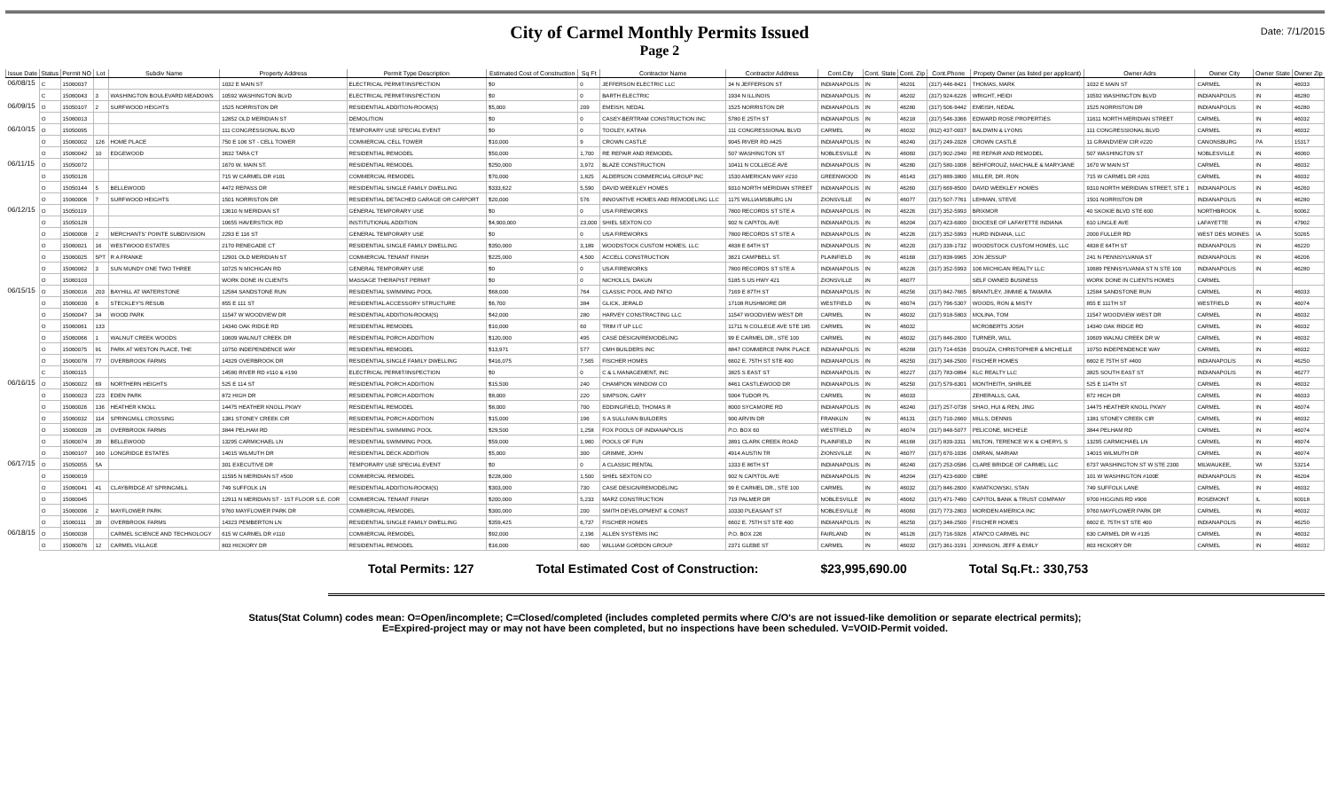City of Carmel Monthly Permits Issued
Page 2
Date: 7/1/2015
| Issue Date | Status | Permit NO | Lot | Subdiv Name | Property Address | Permit Type Description | Estimated Cost of Construction | Sq Ft | Contractor Name | Contractor Address | Cont.City | Cont. State | Cont. Zip | Cont.Phone | Propety Owner (as listed per applicant) | Owner Adrs | Owner City | Owner State | Owner Zip |
| --- | --- | --- | --- | --- | --- | --- | --- | --- | --- | --- | --- | --- | --- | --- | --- | --- | --- | --- | --- |
| 06/08/15 | C | 15060037 | | | 1032 E MAIN ST | ELECTRICAL PERMIT/INSPECTION | $0 | 0 | JEFFERSON ELECTRIC LLC | 34 N JEFFERSON ST | INDIANAPOLIS | IN | 46201 | (317) 446-8421 | THOMAS, MARK | 1032 E MAIN ST | CARMEL | IN | 46033 |
| | C | 15060043 | 3 | WASHINGTON BOULEVARD MEADOWS | 10592 WASHINGTON BLVD | ELECTRICAL PERMIT/INSPECTION | $0 | 0 | BARTH ELECTRIC | 1934 N ILLINOIS | INDIANAPOLIS | IN | 46202 | (317) 924-6226 | WRIGHT, HEIDI | 10592 WASHINGTON BLVD | INDIANAPOLIS | IN | 46280 |
| 06/09/15 | O | 15050107 | 2 | SURFWOOD HEIGHTS | 1525 NORRISTON DR | RESIDENTIAL ADDITION-ROOM(S) | $5,000 | 209 | EMEISH, NEDAL | 1525 NORRISTON DR | INDIANAPOLIS | IN | 46280 | (317) 506-9442 | EMEISH, NEDAL | 1525 NORRISTON DR | INDIANAPOLIS | IN | 46280 |
| | O | 15060013 | | | 12852 OLD MERIDIAN ST | DEMOLITION | $0 | 0 | CASEY-BERTRAM CONSTRUCTION INC | 5780 E 25TH ST | INDIANAPOLIS | IN | 46218 | (317) 546-3366 | EDWARD ROSE PROPERTIES | 11611 NORTH MERIDIAN STREET | CARMEL | IN | 46032 |
| 06/10/15 | O | 15050095 | | | 111 CONGRESSIONAL BLVD | TEMPORARY USE SPECIAL EVENT | $0 | 0 | TOOLEY, KATINA | 111 CONGRESSIONAL BLVD | CARMEL | IN | 46032 | (812) 437-0037 | BALDWIN & LYONS | 111 CONGRESSIONAL BLVD | CARMEL | IN | 46032 |
| | O | 15060002 | 126 | HOME PLACE | 750 E 106 ST - CELL TOWER | COMMERCIAL CELL TOWER | $10,000 | 9 | CROWN CASTLE | 9045 RIVER RD #425 | INDIANAPOLIS | IN | 46240 | (317) 249-2028 | CROWN CASTLE | 11 GRANDVIEW CIR #220 | CANONSBURG | PA | 15317 |
| | O | 15060042 | 10 | EDGEWOOD | 3632 TARA CT | RESIDENTIAL REMODEL | $50,000 | 1,700 | RE REPAIR AND REMODEL | 507 WASHINGTON ST | NOBLESVILLE | IN | 46060 | (317) 902-2940 | RE REPAIR AND REMODEL | 507 WASHINGTON ST | NOBLESVILLE | IN | 46060 |
| 06/11/15 | O | 15050072 | | | 1670 W. MAIN ST. | RESIDENTIAL REMODEL | $250,000 | 3,972 | BLAZE CONSTRUCTION | 10411 N COLLEGE AVE | INDIANAPOLIS | IN | 46280 | (317) 580-1008 | BEHFOROUZ, MAICHALE & MARYJANE | 1670 W MAIN ST | CARMEL | IN | 46032 |
| | O | 15050126 | | | 715 W CARMEL DR #101 | COMMERCIAL REMODEL | $70,000 | 1,825 | ALDERSON COMMERCIAL GROUP INC | 1530 AMERICAN WAY #210 | GREENWOOD | IN | 46143 | (317) 889-3800 | MILLER, DR. RON | 715 W CARMEL DR #201 | CARMEL | IN | 46032 |
| | O | 15050144 | 5 | BELLEWOOD | 4472 REPASS DR | RESIDENTIAL SINGLE FAMILY DWELLING | $333,622 | 5,590 | DAVID WEEKLEY HOMES | 9310 NORTH MERIDIAN STREET | INDIANAPOLIS | IN | 46260 | (317) 669-8500 | DAVID WEEKLEY HOMES | 9310 NORTH MERIDIAN STREET, STE 1 | INDIANAPOLIS | IN | 46260 |
| | O | 15060006 | 7 | SURFWOOD HEIGHTS | 1501 NORRISTON DR | RESIDENTIAL DETACHED GARAGE OR CARPORT | $20,000 | 576 | INNOVATIVE HOMES AND REMODELING LLC | 1175 WILLIAMSBURG LN | ZIONSVILLE | IN | 46077 | (317) 507-7761 | LEHMAN, STEVE | 1501 NORRISTON DR | INDIANAPOLIS | IN | 46280 |
| 06/12/15 | O | 15050119 | | | 13610 N MERIDIAN ST | GENERAL TEMPORARY USE | $0 | 0 | USA FIREWORKS | 7800 RECORDS ST STE A | INDIANAPOLIS | IN | 46226 | (317) 352-5993 | BRIXMOR | 40 SKOKIE BLVD STE 600 | NORTHBROOK | IL | 60062 |
| | O | 15050128 | | | 10655 HAVERSTICK RD | INSTITUTIONAL ADDITION | $4,900,000 | 23,000 | SHIEL SEXTON CO | 902 N CAPITOL AVE | INDIANAPOLIS | IN | 46204 | (317) 423-6000 | DIOCESE OF LAFAYETTE INDIANA | 610 LINGLE AVE | LAFAYETTE | IN | 47902 |
| | O | 15060008 | 2 | MERCHANTS' POINTE SUBDIVISION | 2293 E 116 ST | GENERAL TEMPORARY USE | $0 | 0 | USA FIREWORKS | 7800 RECORDS ST STE A | INDIANAPOLIS | IN | 46226 | (317) 352-5993 | HURD INDIANA, LLC | 2000 FULLER RD | WEST DES MOINES | IA | 50265 |
| | O | 15060021 | 16 | WESTWOOD ESTATES | 2170 RENEGADE CT | RESIDENTIAL SINGLE FAMILY DWELLING | $350,000 | 3,189 | WOODSTOCK CUSTOM HOMES, LLC | 4838 E 64TH ST | INDIANAPOLIS | IN | 46220 | (317) 339-1732 | WOODSTOCK CUSTOM HOMES, LLC | 4838 E 64TH ST | INDIANAPOLIS | IN | 46220 |
| | O | 15060025 | 5PT | R A FRANKE | 12901 OLD MERIDIAN ST | COMMERCIAL TENANT FINISH | $225,000 | 4,500 | ACCELL CONSTRUCTION | 3621 CAMPBELL ST. | PLAINFIELD | IN | 46168 | (317) 838-9965 | JON JESSUP | 241 N PENNSYLVANIA ST | INDIANAPOLIS | IN | 46206 |
| | O | 15060062 | 3 | SUN MUNDY ONE TWO THREE | 10725 N MICHIGAN RD | GENERAL TEMPORARY USE | $0 | 0 | USA FIREWORKS | 7800 RECORDS ST STE A | INDIANAPOLIS | IN | 46226 | (317) 352-5993 | 106 MICHIGAN REALTY LLC | 10689 PENNSYLVANIA ST N STE 100 | INDIANAPOLIS | IN | 46280 |
| | O | 15060103 | | | WORK DONE IN CLIENTS | MASSAGE THERAPIST PERMIT | $0 | 0 | NICHOLLS, DAKUN | 5185 S US HWY 421 | ZIONSVILLE | IN | 46077 | | SELF OWNED BUSINESS | WORK DONE IN CLIENTS HOMES | CARMEL | | |
| 06/15/15 | O | 15060016 | 203 | BAYHILL AT WATERSTONE | 12584 SANDSTONE RUN | RESIDENTIAL SWIMMING POOL | $68,000 | 764 | CLASSIC POOL AND PATIO | 7169 E 87TH ST | INDIANAPOLIS | IN | 46256 | (317) 842-7665 | BRANTLEY, JIMMIE & TAMARA | 12584 SANDSTONE RUN | CARMEL | IN | 46033 |
| | O | 15060030 | 6 | STECKLEY'S RESUB | 855 E 111 ST | RESIDENTIAL ACCESSORY STRUCTURE | $6,700 | 384 | GLICK, JERALD | 17108 RUSHMORE DR | WESTFIELD | IN | 46074 | (317) 796-5307 | WOODS, RON & MISTY | 855 E 111TH ST | WESTFIELD | IN | 46074 |
| | O | 15060047 | 34 | WOOD PARK | 11547 W WOODVIEW DR | RESIDENTIAL ADDITION-ROOM(S) | $42,000 | 280 | HARVEY CONSTRACTING LLC | 11547 WOODVIEW WEST DR | CARMEL | IN | 46032 | (317) 918-5803 | MOLINA, TOM | 11547 WOODVIEW WEST DR | CARMEL | IN | 46032 |
| | O | 15060061 | 133 | | 14340 OAK RIDGE RD | RESIDENTIAL REMODEL | $10,000 | 60 | TRIM IT UP LLC | 11711 N COLLEGE AVE STE 185 | CARMEL | IN | 46032 | | MCROBERTS JOSH | 14340 OAK RIDGE RD | CARMEL | IN | 46032 |
| | O | 15060066 | 1 | WALNUT CREEK WOODS | 10609 WALNUT CREEK DR | RESIDENTIAL PORCH ADDITION | $120,000 | 495 | CASE DESIGN/REMODELING | 99 E CARMEL DR., STE 100 | CARMEL | IN | 46032 | (317) 846-2600 | TURNER, WILL | 10609 WALNU CREEK DR W | CARMEL | IN | 46032 |
| | O | 15060075 | 91 | PARK AT WESTON PLACE, THE | 10750 INDEPENDENCE WAY | RESIDENTIAL REMODEL | $13,971 | 577 | CMH BUILDERS INC | 8847 COMMERCE PARK PLACE | INDIANAPOLIS | IN | 46268 | (317) 714-6536 | DSOUZA, CHRISTOPHER & MICHELLE | 10750 INDEPENDENCE WAY | CARMEL | IN | 46032 |
| | O | 15060078 | 77 | OVERBROOK FARMS | 14329 OVERBROOK DR | RESIDENTIAL SINGLE FAMILY DWELLING | $416,075 | 7,565 | FISCHER HOMES | 6602 E. 75TH ST STE 400 | INDIANAPOLIS | IN | 46250 | (317) 348-2500 | FISCHER HOMES | 6602 E 75TH ST #400 | INDIANAPOLIS | IN | 46250 |
| | C | 15060115 | | | 14580 RIVER RD #110 & #190 | ELECTRICAL PERMIT/INSPECTION | $0 | 0 | C & L MANAGEMENT, INC | 3825 S EAST ST | INDIANAPOLIS | IN | 46227 | (317) 783-0894 | KLC REALTY LLC | 3825 SOUTH EAST ST | INDIANAPOLIS | IN | 46277 |
| 06/16/15 | O | 15060022 | 69 | NORTHERN HEIGHTS | 525 E 114 ST | RESIDENTIAL PORCH ADDITION | $15,500 | 240 | CHAMPION WINDOW CO | 8461 CASTLEWOOD DR | INDIANAPOLIS | IN | 46250 | (317) 579-6301 | MONTHEITH, SHIRLEE | 525 E 114TH ST | CARMEL | IN | 46032 |
| | O | 15060023 | 223 | EDEN PARK | 872 HIGH DR | RESIDENTIAL PORCH ADDITION | $8,000 | 220 | SIMPSON, GARY | 5004 TUDOR PL | CARMEL | IN | 46033 | | ZEHERALLS, GAIL | 872 HIGH DR | CARMEL | IN | 46033 |
| | O | 15060026 | 136 | HEATHER KNOLL | 14475 HEATHER KNOLL PKWY | RESIDENTIAL REMODEL | $8,000 | 700 | EDDINGFIELD, THOMAS R | 8000 SYCAMORE RD | INDIANAPOLIS | IN | 46240 | (317) 257-0738 | SHAO, HUI & REN, JING | 14475 HEATHER KNOLL PKWY | CARMEL | IN | 46074 |
| | O | 15060032 | 114 | SPRINGMILL CROSSING | 1381 STONEY CREEK CIR | RESIDENTIAL PORCH ADDITION | $15,000 | 196 | S A SULLIVAN BUILDERS | 900 ARVIN DR | FRANKLIN | IN | 46131 | (317) 710-2660 | MILLS, DENNIS | 1381 STONEY CREEK CIR | CARMEL | IN | 46032 |
| | O | 15060039 | 26 | OVERBROOK FARMS | 3844 PELHAM RD | RESIDENTIAL SWIMMING POOL | $29,500 | 1,258 | FOX POOLS OF INDIANAPOLIS | P.O. BOX 60 | WESTFIELD | IN | 46074 | (317) 848-5077 | PELICONE, MICHELE | 3844 PELHAM RD | CARMEL | IN | 46074 |
| | O | 15060074 | 39 | BELLEWOOD | 13295 CARMICHAEL LN | RESIDENTIAL SWIMMING POOL | $59,000 | 1,960 | POOLS OF FUN | 3891 CLARK CREEK ROAD | PLAINFIELD | IN | 46168 | (317) 839-3311 | MILTON, TERENCE W K & CHERYL S | 13295 CARMICHAEL LN | CARMEL | IN | 46074 |
| | O | 15060107 | 160 | LONGRIDGE ESTATES | 14015 WILMUTH DR | RESIDENTIAL DECK ADDITION | $5,000 | 300 | GRIMME, JOHN | 4914 AUSTIN TR | ZIONSVILLE | IN | 46077 | (317) 670-1036 | OMRAN, MARIAM | 14015 WILMUTH DR | CARMEL | IN | 46074 |
| 06/17/15 | O | 15050055 | 5A | | 301 EXECUTIVE DR | TEMPORARY USE SPECIAL EVENT | $0 | 0 | A CLASSIC RENTAL | 1333 E 86TH ST | INDIANAPOLIS | IN | 46240 | (317) 253-0586 | CLARE BRIDGE OF CARMEL LLC | 6737 WASHINGTON ST W STE 2300 | MILWAUKEE, | WI | 53214 |
| | O | 15060019 | | | 11595 N MERIDIAN ST #500 | COMMERCIAL REMODEL | $228,000 | 1,500 | SHIEL SEXTON CO | 902 N CAPITOL AVE | INDIANAPOLIS | IN | 46204 | (317) 423-6000 | CBRE | 101 W WASHINGTON #100E | INDIANAPOLIS | IN | 46204 |
| | O | 15060041 | 41 | CLAYBRIDGE AT SPRINGMILL | 749 SUFFOLK LN | RESIDENTIAL ADDITION-ROOM(S) | $303,000 | 730 | CASE DESIGN/REMODELING | 99 E CARMEL DR., STE 100 | CARMEL | IN | 46032 | (317) 846-2600 | KWIATKOWSKI, STAN | 749 SUFFOLK LANE | CARMEL | IN | 46032 |
| | O | 15060045 | | | 12911 N MERIDIAN ST - 1ST FLOOR S.E. COR | COMMERCIAL TENANT FINISH | $200,000 | 5,233 | MARZ CONSTRUCTION | 719 PALMER DR | NOBLESVILLE | IN | 46062 | (317) 471-7490 | CAPITOL BANK & TRUST COMPANY | 9700 HIGGINS RD #900 | ROSEMONT | IL | 60018 |
| | O | 15060096 | 2 | MAYFLOWER PARK | 9760 MAYFLOWER PARK DR | COMMERCIAL REMODEL | $300,000 | 200 | SMITH DEVELOPMENT & CONST | 10330 PLEASANT ST | NOBLESVILLE | IN | 46060 | (317) 773-2803 | MORIDEN AMERICA INC | 9760 MAYFLOWER PARK DR | CARMEL | IN | 46032 |
| | O | 15060111 | 39 | OVERBROOK FARMS | 14323 PEMBERTON LN | RESIDENTIAL SINGLE FAMILY DWELLING | $359,425 | 6,737 | FISCHER HOMES | 6602 E. 75TH ST STE 400 | INDIANAPOLIS | IN | 46250 | (317) 348-2500 | FISCHER HOMES | 6602 E. 75TH ST STE 400 | INDIANAPOLIS | IN | 46250 |
| 06/18/15 | O | 15060038 | | CARMEL SCIENCE AND TECHNOLOGY | 615 W CARMEL DR #110 | COMMERCIAL REMODEL | $92,000 | 2,196 | ALLEN SYSTEMS INC | P.O. BOX 226 | FAIRLAND | IN | 46126 | (317) 716-5926 | ATAPCO CARMEL INC | 630 CARMEL DR W #135 | CARMEL | IN | 46032 |
| | O | 15060076 | 12 | CARMEL VILLAGE | 803 HICKORY DR | RESIDENTIAL REMODEL | $16,000 | 600 | WILLIAM GORDON GROUP | 2371 GLEBE ST | CARMEL | IN | 46032 | (317) 361-3191 | JOHNSON, JEFF & EMILY | 803 HICKORY DR | CARMEL | IN | 46032 |
Total Permits: 127 Total Estimated Cost of Construction: $23,995,690.00 Total Sq.Ft.: 330,753
Status(Stat Column) codes mean: O=Open/incomplete; C=Closed/completed (includes completed permits where C/O's are not issued-like demolition or separate electrical permits);
E=Expired-project may or may not have been completed, but no inspections have been scheduled. V=VOID-Permit voided.